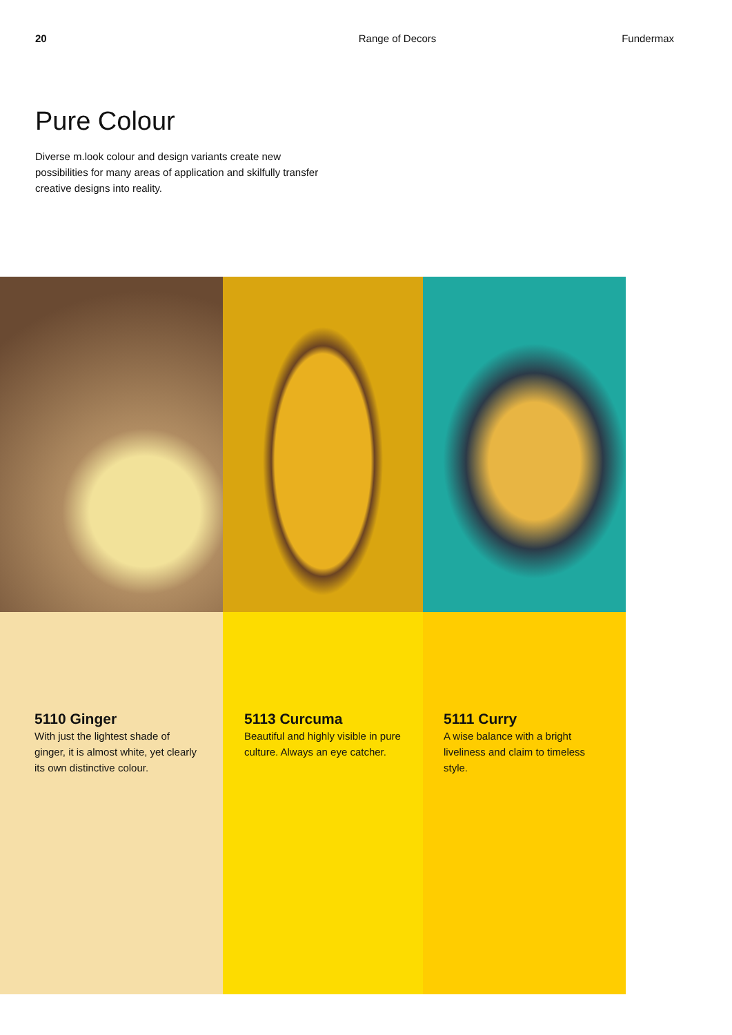20 Range of Decors Fundermax
Pure Colour
Diverse m.look colour and design variants create new possibilities for many areas of application and skilfully transfer creative designs into reality.
5110 Ginger
With just the lightest shade of ginger, it is almost white, yet clearly its own distinctive colour.
5113 Curcuma
Beautiful and highly visible in pure culture. Always an eye catcher.
5111 Curry
A wise balance with a bright liveliness and claim to timeless style.